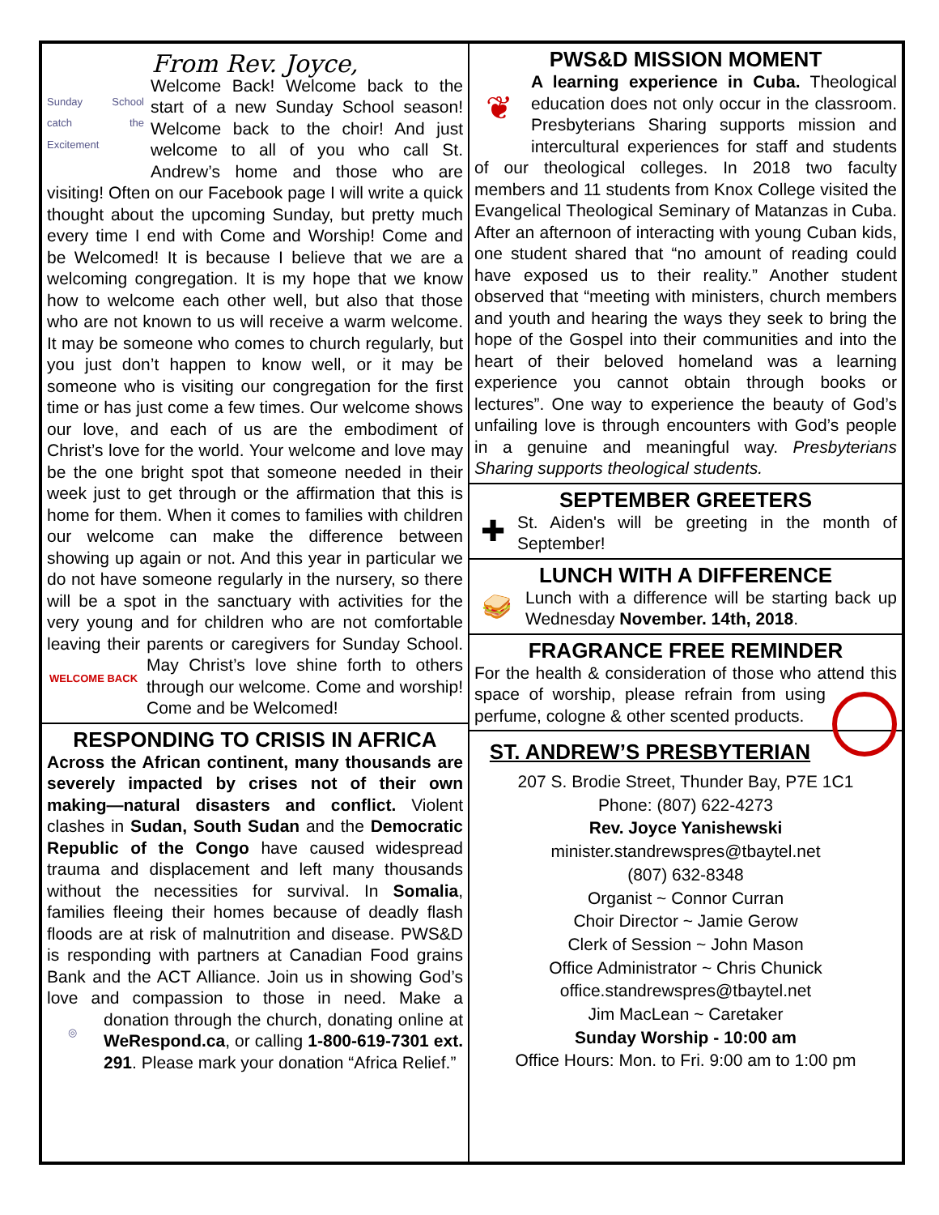From Rev. Joyce,
Sunday School catch the Excitement
Welcome Back! Welcome back to the start of a new Sunday School season! Welcome back to the choir! And just welcome to all of you who call St. Andrew’s home and those who are visiting! Often on our Facebook page I will write a quick thought about the upcoming Sunday, but pretty much every time I end with Come and Worship! Come and be Welcomed! It is because I believe that we are a welcoming congregation. It is my hope that we know how to welcome each other well, but also that those who are not known to us will receive a warm welcome. It may be someone who comes to church regularly, but you just don’t happen to know well, or it may be someone who is visiting our congregation for the first time or has just come a few times. Our welcome shows our love, and each of us are the embodiment of Christ’s love for the world. Your welcome and love may be the one bright spot that someone needed in their week just to get through or the affirmation that this is home for them. When it comes to families with children our welcome can make the difference between showing up again or not. And this year in particular we do not have someone regularly in the nursery, so there will be a spot in the sanctuary with activities for the very young and for children who are not comfortable leaving their parents or caregivers for Sunday School. May
WELCOME BACK
Christ’s love shine forth to others through our welcome. Come and worship! Come and be Welcomed!
RESPONDING TO CRISIS IN AFRICA
Across the African continent, many thousands are severely impacted by crises not of their own making—natural disasters and conflict. Violent clashes in Sudan, South Sudan and the Democratic Republic of the Congo have caused widespread trauma and displacement and left many thousands without the necessities for survival. In Somalia, families fleeing their homes because of deadly flash floods are at risk of malnutrition and disease. PWS&D is responding with partners at Canadian Food grains Bank and the ACT Alliance. Join us in showing God’s love and compassion to those in need. Make a donation
◎
through the church, donating online at WeRespond.ca, or calling 1-800-619-7301 ext. 291. Please mark your donation “Africa Relief.”
PWS&D MISSION MOMENT
❦
A learning experience in Cuba. Theological education does not only occur in the classroom. Presbyterians Sharing supports mission and intercultural experiences for staff and students of our theological colleges. In 2018 two faculty members and 11 students from Knox College visited the Evangelical Theological Seminary of Matanzas in Cuba. After an afternoon of interacting with young Cuban kids, one student shared that “no amount of reading could have exposed us to their reality.” Another student observed that “meeting with ministers, church members and youth and hearing the ways they seek to bring the hope of the Gospel into their communities and into the heart of their beloved homeland was a learning experience you cannot obtain through books or lectures”. One way to experience the beauty of God’s unfailing love is through encounters with God’s people in a genuine and meaningful way. Presbyterians Sharing supports theological students.
SEPTEMBER GREETERS
✚
St. Aiden's will be greeting in the month of September!
LUNCH WITH A DIFFERENCE
🥪
Lunch with a difference will be starting back up Wednesday November. 14th, 2018.
FRAGRANCE FREE REMINDER
For the health & consideration of those who attend this space of worship, please refrain from using perfume, cologne & other scented products.
ST. ANDREW’S PRESBYTERIAN
207 S. Brodie Street, Thunder Bay, P7E 1C1
Phone: (807) 622-4273
Rev. Joyce Yanishewski
minister.standrewspres@tbaytel.net
(807) 632-8348
Organist ~ Connor Curran
Choir Director ~ Jamie Gerow
Clerk of Session ~ John Mason
Office Administrator ~ Chris Chunick
office.standrewspres@tbaytel.net
Jim MacLean ~ Caretaker
Sunday Worship - 10:00 am
Office Hours: Mon. to Fri. 9:00 am to 1:00 pm